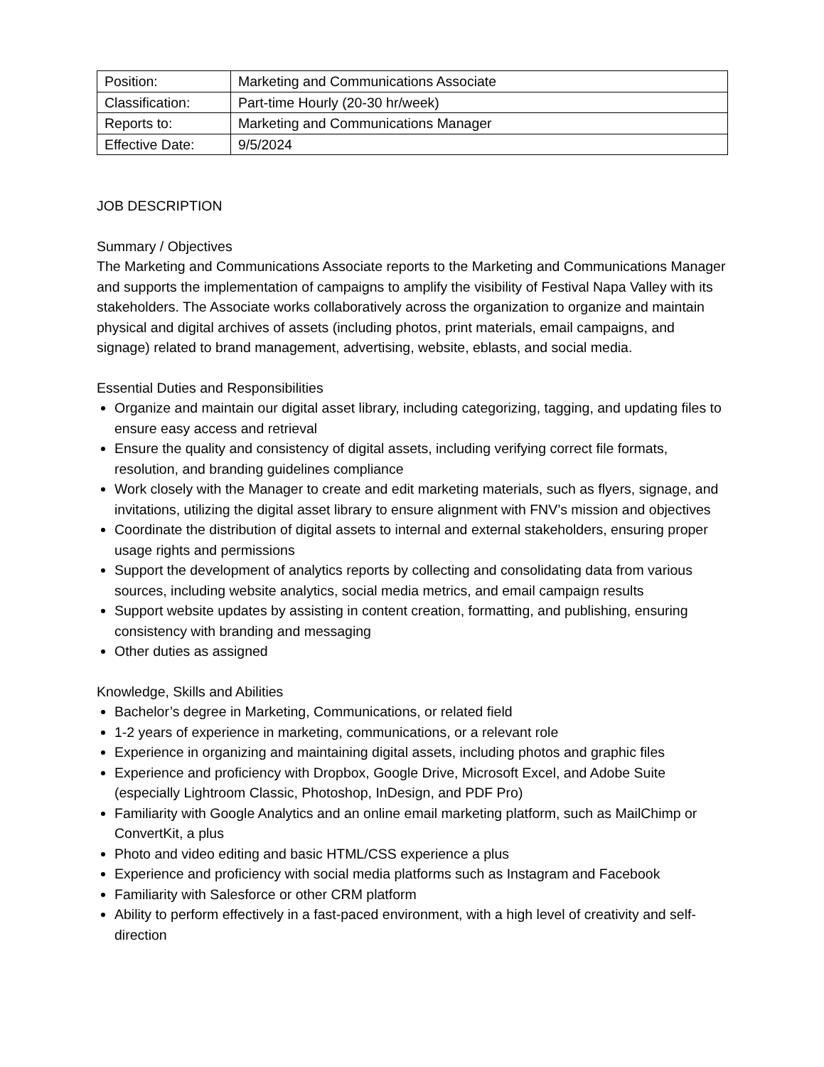| Position: | Marketing and Communications Associate |
| Classification: | Part-time Hourly (20-30 hr/week) |
| Reports to: | Marketing and Communications Manager |
| Effective Date: | 9/5/2024 |
JOB DESCRIPTION
Summary / Objectives
The Marketing and Communications Associate reports to the Marketing and Communications Manager and supports the implementation of campaigns to amplify the visibility of Festival Napa Valley with its stakeholders. The Associate works collaboratively across the organization to organize and maintain physical and digital archives of assets (including photos, print materials, email campaigns, and signage) related to brand management, advertising, website, eblasts, and social media.
Essential Duties and Responsibilities
Organize and maintain our digital asset library, including categorizing, tagging, and updating files to ensure easy access and retrieval
Ensure the quality and consistency of digital assets, including verifying correct file formats, resolution, and branding guidelines compliance
Work closely with the Manager to create and edit marketing materials, such as flyers, signage, and invitations, utilizing the digital asset library to ensure alignment with FNV’s mission and objectives
Coordinate the distribution of digital assets to internal and external stakeholders, ensuring proper usage rights and permissions
Support the development of analytics reports by collecting and consolidating data from various sources, including website analytics, social media metrics, and email campaign results
Support website updates by assisting in content creation, formatting, and publishing, ensuring consistency with branding and messaging
Other duties as assigned
Knowledge, Skills and Abilities
Bachelor’s degree in Marketing, Communications, or related field
1-2 years of experience in marketing, communications, or a relevant role
Experience in organizing and maintaining digital assets, including photos and graphic files
Experience and proficiency with Dropbox, Google Drive, Microsoft Excel, and Adobe Suite (especially Lightroom Classic, Photoshop, InDesign, and PDF Pro)
Familiarity with Google Analytics and an online email marketing platform, such as MailChimp or ConvertKit, a plus
Photo and video editing and basic HTML/CSS experience a plus
Experience and proficiency with social media platforms such as Instagram and Facebook
Familiarity with Salesforce or other CRM platform
Ability to perform effectively in a fast-paced environment, with a high level of creativity and self-direction